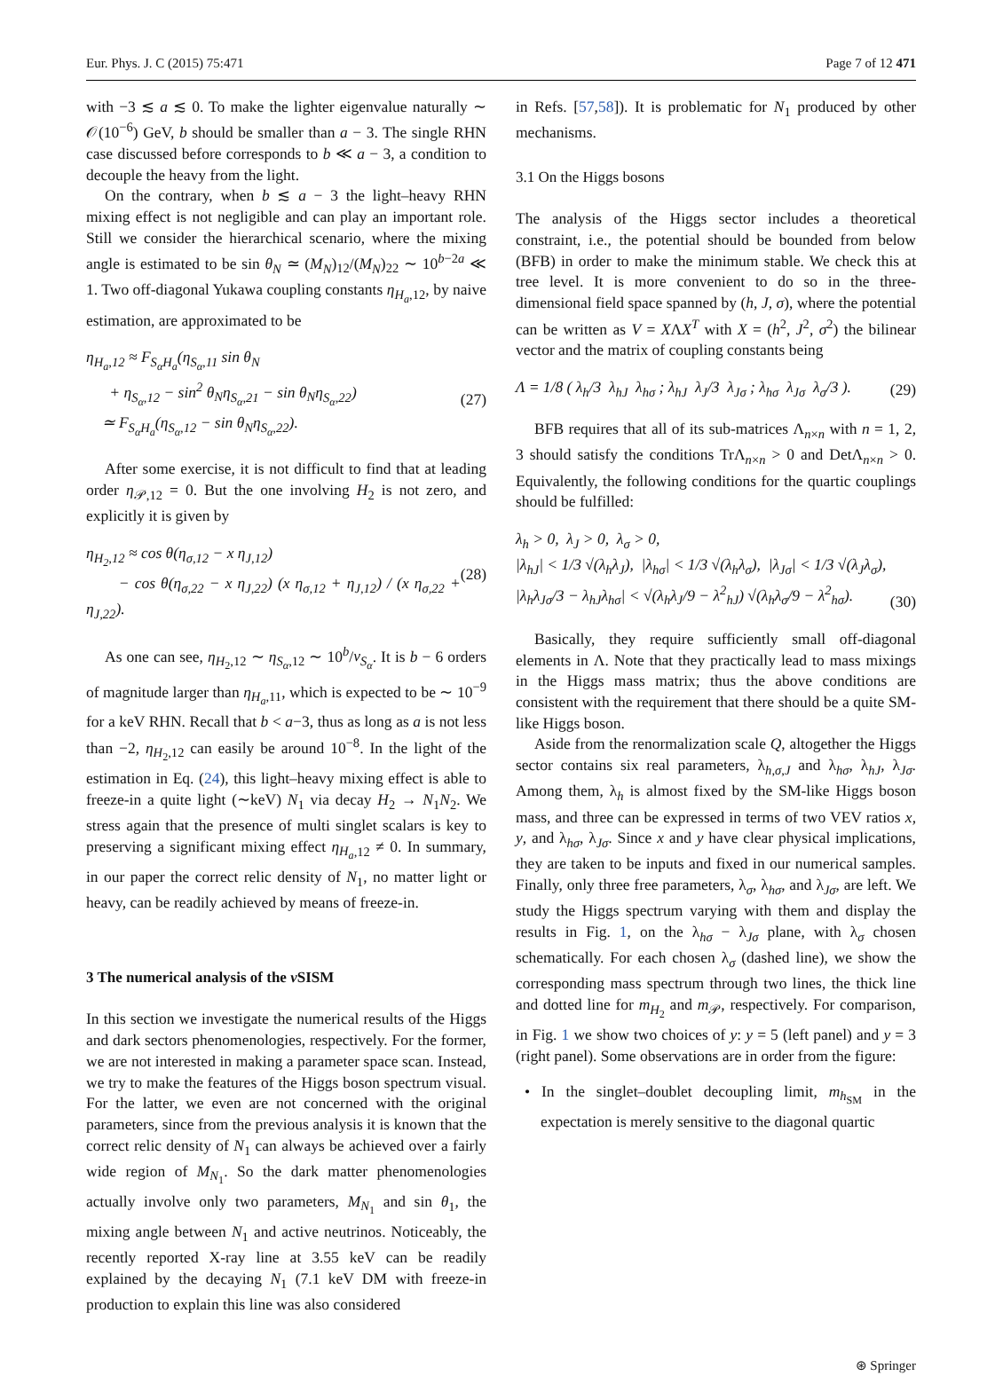Eur. Phys. J. C (2015) 75:471 Page 7 of 12 471
with −3 ≲ a ≲ 0. To make the lighter eigenvalue naturally ∼ 𝒪(10<sup>−6</sup>) GeV, b should be smaller than a − 3. The single RHN case discussed before corresponds to b ≪ a − 3, a condition to decouple the heavy from the light.
On the contrary, when b ≲ a − 3 the light–heavy RHN mixing effect is not negligible and can play an important role. Still we consider the hierarchical scenario, where the mixing angle is estimated to be sin θ<sub>N</sub> ≃ (M<sub>N</sub>)<sub>12</sub>/(M<sub>N</sub>)<sub>22</sub> ∼ 10<sup>b−2a</sup> ≪ 1. Two off-diagonal Yukawa coupling constants η<sub>H<sub>a</sub>,12</sub>, by naive estimation, are approximated to be
η<sub>H<sub>a</sub>,12</sub> ≈ F<sub>S<sub>α</sub>H<sub>a</sub></sub>(η<sub>S<sub>α</sub>,11</sub> sin θ<sub>N</sub>
+ η<sub>S<sub>α</sub>,12</sub> − sin<sup>2</sup> θ<sub>N</sub>η<sub>S<sub>α</sub>,21</sub> − sin θ<sub>N</sub>η<sub>S<sub>α</sub>,22</sub>)
≃ F<sub>S<sub>α</sub>H<sub>a</sub></sub>(η<sub>S<sub>α</sub>,12</sub> − sin θ<sub>N</sub>η<sub>S<sub>α</sub>,22</sub>).
(27)
After some exercise, it is not difficult to find that at leading order η<sub>𝒫,12</sub> = 0. But the one involving H<sub>2</sub> is not zero, and explicitly it is given by
η<sub>H<sub>2</sub>,12</sub> ≈ cos θ(η<sub>σ,12</sub> − x η<sub>J,12</sub>)
− cos θ(η<sub>σ,22</sub> − x η<sub>J,22</sub>) (x η<sub>σ,12</sub> + η<sub>J,12</sub>) / (x η<sub>σ,22</sub> + η<sub>J,22</sub>).
(28)
As one can see, η<sub>H<sub>2</sub>,12</sub> ∼ η<sub>S<sub>α</sub>,12</sub> ∼ 10<sup>b</sup>/v<sub>S<sub>α</sub></sub>. It is b − 6 orders of magnitude larger than η<sub>H<sub>a</sub>,11</sub>, which is expected to be ∼ 10<sup>−9</sup> for a keV RHN. Recall that b < a−3, thus as long as a is not less than −2, η<sub>H<sub>2</sub>,12</sub> can easily be around 10<sup>−8</sup>. In the light of the estimation in Eq. (24), this light–heavy mixing effect is able to freeze-in a quite light (∼keV) N<sub>1</sub> via decay H<sub>2</sub> → N<sub>1</sub>N<sub>2</sub>. We stress again that the presence of multi singlet scalars is key to preserving a significant mixing effect η<sub>H<sub>a</sub>,12</sub> ≠ 0. In summary, in our paper the correct relic density of N<sub>1</sub>, no matter light or heavy, can be readily achieved by means of freeze-in.
3 The numerical analysis of the ν SISM
In this section we investigate the numerical results of the Higgs and dark sectors phenomenologies, respectively. For the former, we are not interested in making a parameter space scan. Instead, we try to make the features of the Higgs boson spectrum visual. For the latter, we even are not concerned with the original parameters, since from the previous analysis it is known that the correct relic density of N<sub>1</sub> can always be achieved over a fairly wide region of M<sub>N<sub>1</sub></sub>. So the dark matter phenomenologies actually involve only two parameters, M<sub>N<sub>1</sub></sub> and sin θ<sub>1</sub>, the mixing angle between N<sub>1</sub> and active neutrinos. Noticeably, the recently reported X-ray line at 3.55 keV can be readily explained by the decaying N<sub>1</sub> (7.1 keV DM with freeze-in production to explain this line was also considered
in Refs. [57,58]). It is problematic for N<sub>1</sub> produced by other mechanisms.
3.1 On the Higgs bosons
The analysis of the Higgs sector includes a theoretical constraint, i.e., the potential should be bounded from below (BFB) in order to make the minimum stable. We check this at tree level. It is more convenient to do so in the three-dimensional field space spanned by (h, J, σ), where the potential can be written as V = XΛX<sup>T</sup> with X = (h<sup>2</sup>, J<sup>2</sup>, σ<sup>2</sup>) the bilinear vector and the matrix of coupling constants being
Λ = 1/8 ( λ<sub>h</sub>/3 λ<sub>hJ</sub> λ<sub>hσ</sub> ; λ<sub>hJ</sub> λ<sub>J</sub>/3 λ<sub>Jσ</sub> ; λ<sub>hσ</sub> λ<sub>Jσ</sub> λ<sub>σ</sub>/3 ). (29)
BFB requires that all of its sub-matrices Λ<sub>n×n</sub> with n = 1, 2, 3 should satisfy the conditions TrΛ<sub>n×n</sub> > 0 and DetΛ<sub>n×n</sub> > 0. Equivalently, the following conditions for the quartic couplings should be fulfilled:
λ<sub>h</sub> > 0, λ<sub>J</sub> > 0, λ<sub>σ</sub> > 0,
|λ<sub>hJ</sub>| < 1/3 √(λ<sub>h</sub>λ<sub>J</sub>), |λ<sub>hσ</sub>| < 1/3 √(λ<sub>h</sub>λ<sub>σ</sub>), |λ<sub>Jσ</sub>| < 1/3 √(λ<sub>J</sub>λ<sub>σ</sub>),
|λ<sub>h</sub>λ<sub>Jσ</sub>/3 − λ<sub>hJ</sub>λ<sub>hσ</sub>| < √(λ<sub>h</sub>λ<sub>J</sub>/9 − λ<sup>2</sup><sub>hJ</sub>) √(λ<sub>h</sub>λ<sub>σ</sub>/9 − λ<sup>2</sup><sub>hσ</sub>).
(30)
Basically, they require sufficiently small off-diagonal elements in Λ. Note that they practically lead to mass mixings in the Higgs mass matrix; thus the above conditions are consistent with the requirement that there should be a quite SM-like Higgs boson.
Aside from the renormalization scale Q, altogether the Higgs sector contains six real parameters, λ<sub>h,σ,J</sub> and λ<sub>hσ</sub>, λ<sub>hJ</sub>, λ<sub>Jσ</sub>. Among them, λ<sub>h</sub> is almost fixed by the SM-like Higgs boson mass, and three can be expressed in terms of two VEV ratios x, y, and λ<sub>hσ</sub>, λ<sub>Jσ</sub>. Since x and y have clear physical implications, they are taken to be inputs and fixed in our numerical samples. Finally, only three free parameters, λ<sub>σ</sub>, λ<sub>hσ</sub>, and λ<sub>Jσ</sub>, are left. We study the Higgs spectrum varying with them and display the results in Fig. 1, on the λ<sub>hσ</sub> − λ<sub>Jσ</sub> plane, with λ<sub>σ</sub> chosen schematically. For each chosen λ<sub>σ</sub> (dashed line), we show the corresponding mass spectrum through two lines, the thick line and dotted line for m<sub>H<sub>2</sub></sub> and m<sub>𝒫</sub>, respectively. For comparison, in Fig. 1 we show two choices of y: y = 5 (left panel) and y = 3 (right panel). Some observations are in order from the figure:
• In the singlet–doublet decoupling limit, m<sub>h<sub>SM</sub></sub> in the expectation is merely sensitive to the diagonal quartic
⊛ Springer